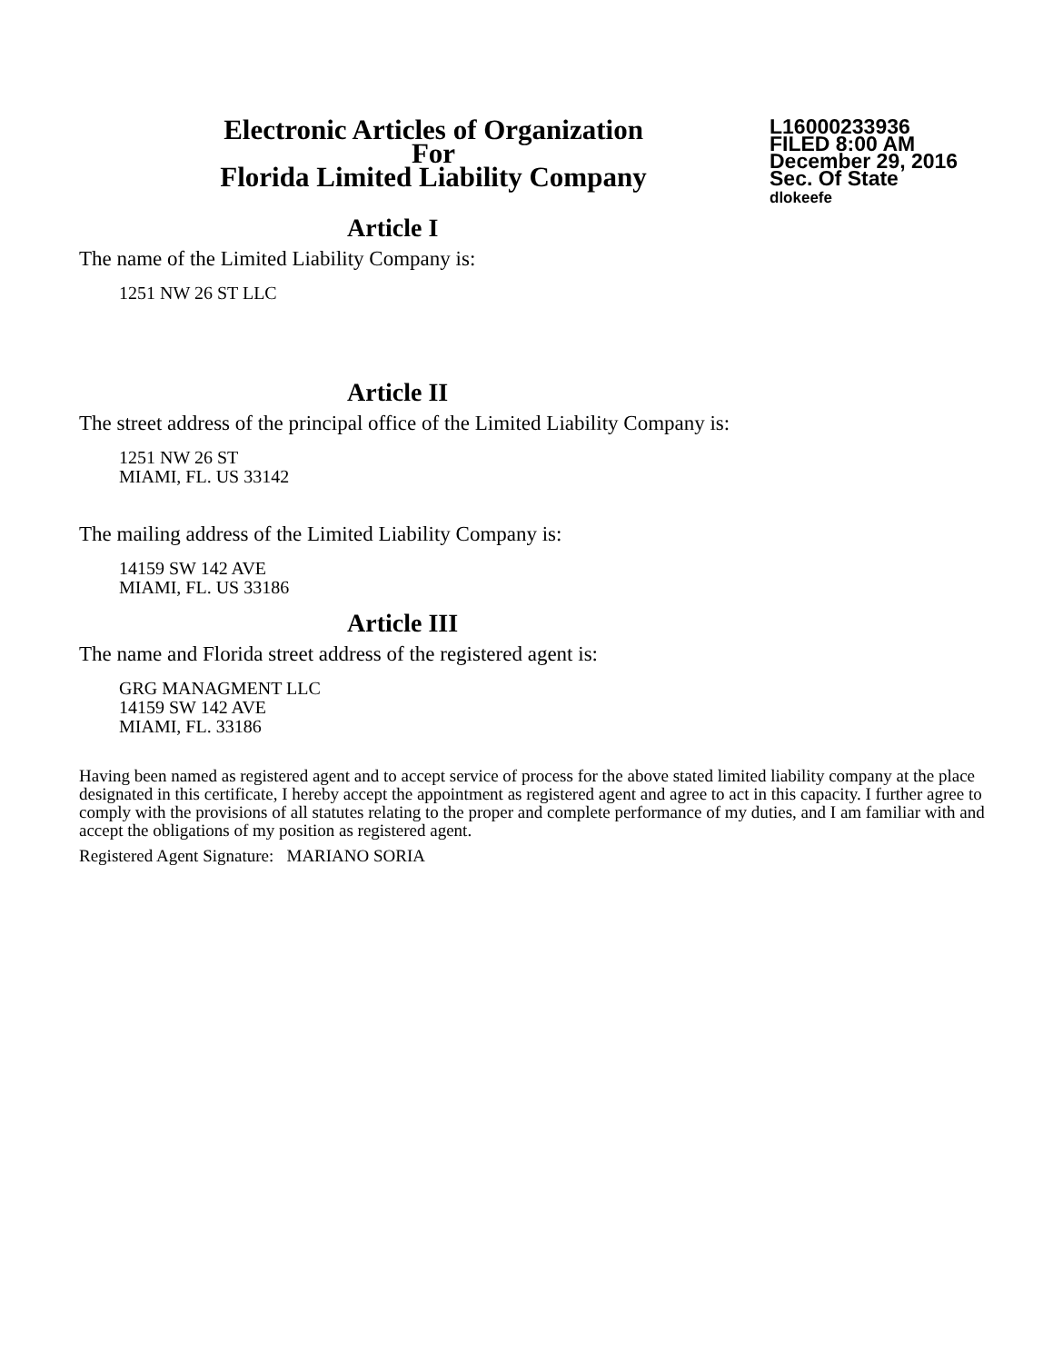Electronic Articles of Organization
For
Florida Limited Liability Company
L16000233936
FILED 8:00 AM
December 29, 2016
Sec. Of State
dlokeefe
Article I
The name of the Limited Liability Company is:
1251 NW 26 ST LLC
Article II
The street address of the principal office of the Limited Liability Company is:
1251 NW 26 ST
MIAMI, FL. US 33142
The mailing address of the Limited Liability Company is:
14159 SW 142 AVE
MIAMI, FL. US 33186
Article III
The name and Florida street address of the registered agent is:
GRG MANAGMENT LLC
14159 SW 142 AVE
MIAMI, FL. 33186
Having been named as registered agent and to accept service of process for the above stated limited liability company at the place designated in this certificate, I hereby accept the appointment as registered agent and agree to act in this capacity. I further agree to comply with the provisions of all statutes relating to the proper and complete performance of my duties, and I am familiar with and accept the obligations of my position as registered agent.
Registered Agent Signature: MARIANO SORIA